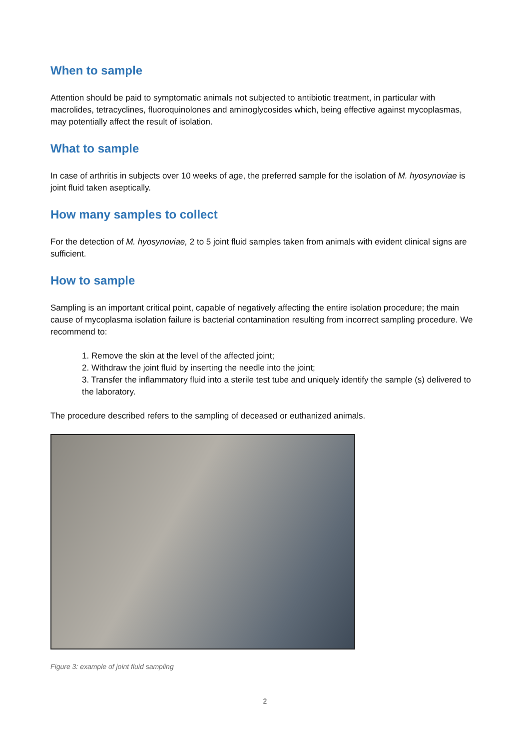When to sample
Attention should be paid to symptomatic animals not subjected to antibiotic treatment, in particular with macrolides, tetracyclines, fluoroquinolones and aminoglycosides which, being effective against mycoplasmas, may potentially affect the result of isolation.
What to sample
In case of arthritis in subjects over 10 weeks of age, the preferred sample for the isolation of M. hyosynoviae is joint fluid taken aseptically.
How many samples to collect
For the detection of M. hyosynoviae, 2 to 5 joint fluid samples taken from animals with evident clinical signs are sufficient.
How to sample
Sampling is an important critical point, capable of negatively affecting the entire isolation procedure; the main cause of mycoplasma isolation failure is bacterial contamination resulting from incorrect sampling procedure. We recommend to:
1. Remove the skin at the level of the affected joint;
2. Withdraw the joint fluid by inserting the needle into the joint;
3. Transfer the inflammatory fluid into a sterile test tube and uniquely identify the sample (s) delivered to
the laboratory.
The procedure described refers to the sampling of deceased or euthanized animals.
Figure 3: example of joint fluid sampling
2